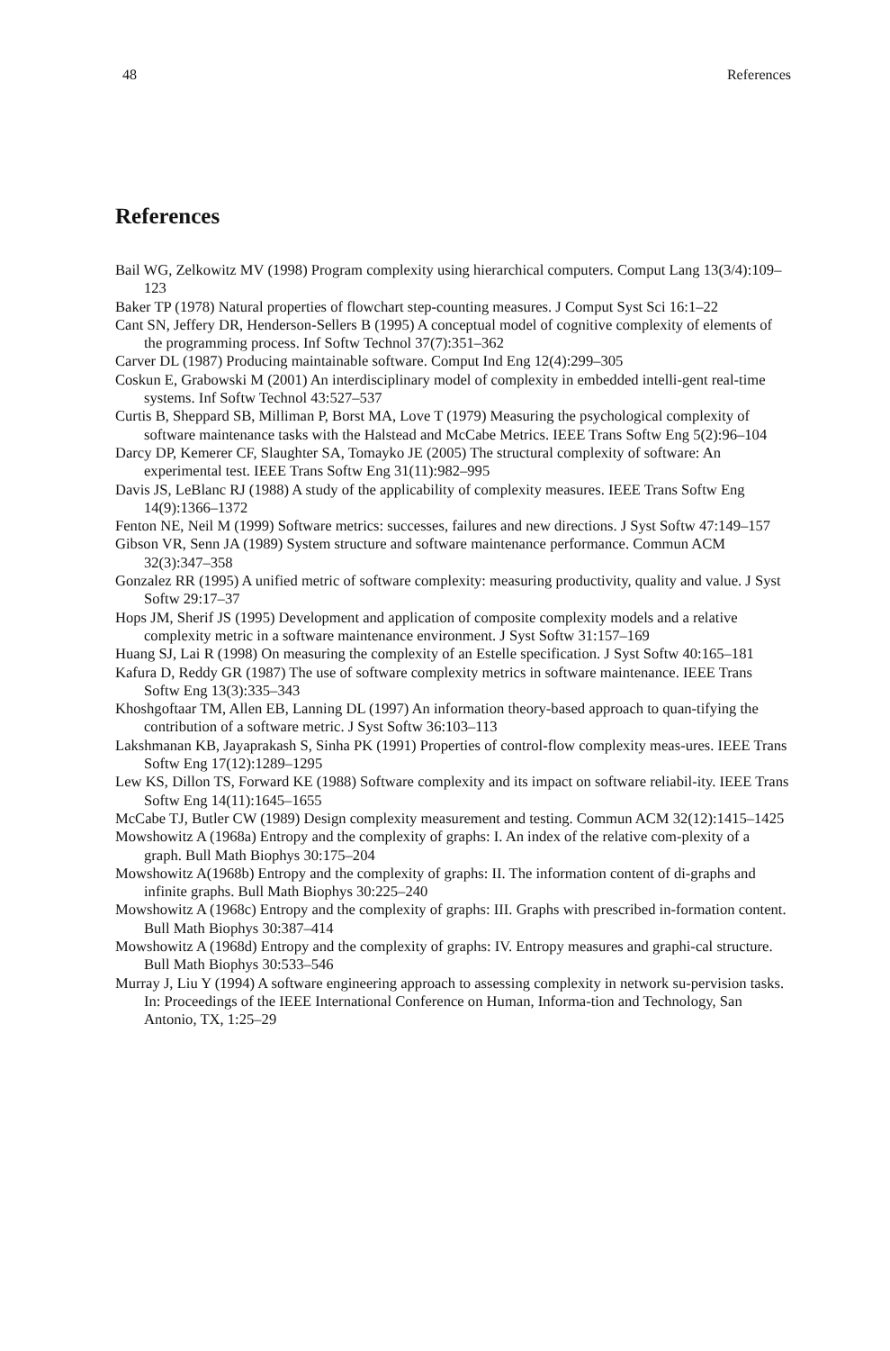48 References
References
Bail WG, Zelkowitz MV (1998) Program complexity using hierarchical computers. Comput Lang 13(3/4):109–123
Baker TP (1978) Natural properties of flowchart step-counting measures. J Comput Syst Sci 16:1–22
Cant SN, Jeffery DR, Henderson-Sellers B (1995) A conceptual model of cognitive complexity of elements of the programming process. Inf Softw Technol 37(7):351–362
Carver DL (1987) Producing maintainable software. Comput Ind Eng 12(4):299–305
Coskun E, Grabowski M (2001) An interdisciplinary model of complexity in embedded intelli-gent real-time systems. Inf Softw Technol 43:527–537
Curtis B, Sheppard SB, Milliman P, Borst MA, Love T (1979) Measuring the psychological complexity of software maintenance tasks with the Halstead and McCabe Metrics. IEEE Trans Softw Eng 5(2):96–104
Darcy DP, Kemerer CF, Slaughter SA, Tomayko JE (2005) The structural complexity of software: An experimental test. IEEE Trans Softw Eng 31(11):982–995
Davis JS, LeBlanc RJ (1988) A study of the applicability of complexity measures. IEEE Trans Softw Eng 14(9):1366–1372
Fenton NE, Neil M (1999) Software metrics: successes, failures and new directions. J Syst Softw 47:149–157
Gibson VR, Senn JA (1989) System structure and software maintenance performance. Commun ACM 32(3):347–358
Gonzalez RR (1995) A unified metric of software complexity: measuring productivity, quality and value. J Syst Softw 29:17–37
Hops JM, Sherif JS (1995) Development and application of composite complexity models and a relative complexity metric in a software maintenance environment. J Syst Softw 31:157–169
Huang SJ, Lai R (1998) On measuring the complexity of an Estelle specification. J Syst Softw 40:165–181
Kafura D, Reddy GR (1987) The use of software complexity metrics in software maintenance. IEEE Trans Softw Eng 13(3):335–343
Khoshgoftaar TM, Allen EB, Lanning DL (1997) An information theory-based approach to quan-tifying the contribution of a software metric. J Syst Softw 36:103–113
Lakshmanan KB, Jayaprakash S, Sinha PK (1991) Properties of control-flow complexity meas-ures. IEEE Trans Softw Eng 17(12):1289–1295
Lew KS, Dillon TS, Forward KE (1988) Software complexity and its impact on software reliabil-ity. IEEE Trans Softw Eng 14(11):1645–1655
McCabe TJ, Butler CW (1989) Design complexity measurement and testing. Commun ACM 32(12):1415–1425
Mowshowitz A (1968a) Entropy and the complexity of graphs: I. An index of the relative com-plexity of a graph. Bull Math Biophys 30:175–204
Mowshowitz A(1968b) Entropy and the complexity of graphs: II. The information content of di-graphs and infinite graphs. Bull Math Biophys 30:225–240
Mowshowitz A (1968c) Entropy and the complexity of graphs: III. Graphs with prescribed in-formation content. Bull Math Biophys 30:387–414
Mowshowitz A (1968d) Entropy and the complexity of graphs: IV. Entropy measures and graphi-cal structure. Bull Math Biophys 30:533–546
Murray J, Liu Y (1994) A software engineering approach to assessing complexity in network su-pervision tasks. In: Proceedings of the IEEE International Conference on Human, Informa-tion and Technology, San Antonio, TX, 1:25–29